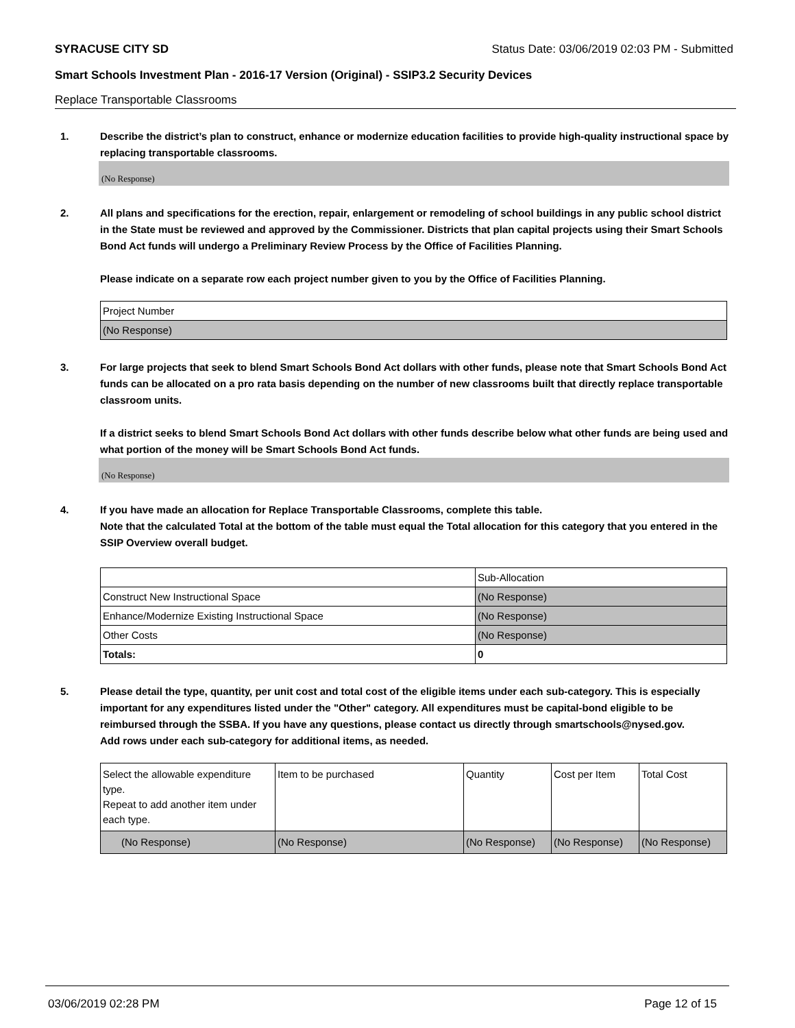SYRACUSE CITY SD Status Date: 03/06/2019 02:03 PM - Submitted
Smart Schools Investment Plan - 2016-17 Version (Original) - SSIP3.2 Security Devices
Replace Transportable Classrooms
1. Describe the district’s plan to construct, enhance or modernize education facilities to provide high-quality instructional space by replacing transportable classrooms.
(No Response)
2. All plans and specifications for the erection, repair, enlargement or remodeling of school buildings in any public school district in the State must be reviewed and approved by the Commissioner. Districts that plan capital projects using their Smart Schools Bond Act funds will undergo a Preliminary Review Process by the Office of Facilities Planning.
Please indicate on a separate row each project number given to you by the Office of Facilities Planning.
| Project Number |
| (No Response) |
3. For large projects that seek to blend Smart Schools Bond Act dollars with other funds, please note that Smart Schools Bond Act funds can be allocated on a pro rata basis depending on the number of new classrooms built that directly replace transportable classroom units.
If a district seeks to blend Smart Schools Bond Act dollars with other funds describe below what other funds are being used and what portion of the money will be Smart Schools Bond Act funds.
(No Response)
4. If you have made an allocation for Replace Transportable Classrooms, complete this table.
Note that the calculated Total at the bottom of the table must equal the Total allocation for this category that you entered in the SSIP Overview overall budget.
| | Sub-Allocation |
| Construct New Instructional Space | (No Response) |
| Enhance/Modernize Existing Instructional Space | (No Response) |
| Other Costs | (No Response) |
| Totals: | 0 |
5. Please detail the type, quantity, per unit cost and total cost of the eligible items under each sub-category. This is especially important for any expenditures listed under the "Other" category. All expenditures must be capital-bond eligible to be reimbursed through the SSBA. If you have any questions, please contact us directly through smartschools@nysed.gov.
Add rows under each sub-category for additional items, as needed.
| Select the allowable expenditure type. Repeat to add another item under each type. | Item to be purchased | Quantity | Cost per Item | Total Cost |
| (No Response) | (No Response) | (No Response) | (No Response) | (No Response) |
03/06/2019 02:28 PM Page 12 of 15